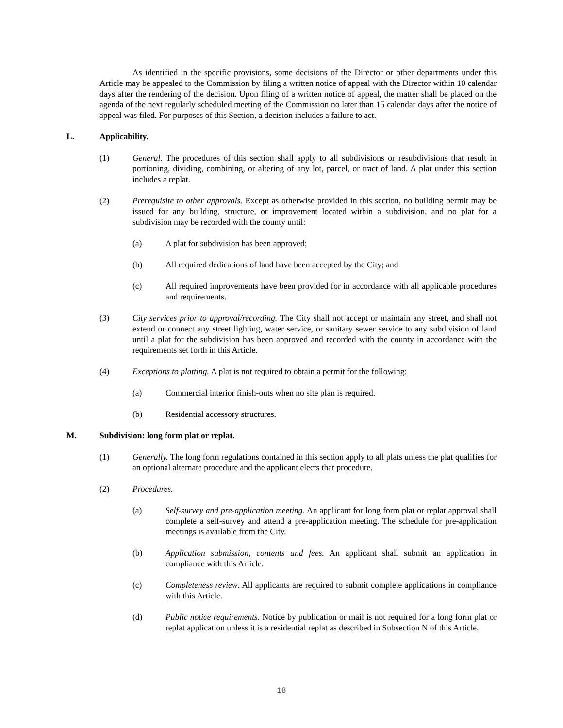As identified in the specific provisions, some decisions of the Director or other departments under this Article may be appealed to the Commission by filing a written notice of appeal with the Director within 10 calendar days after the rendering of the decision. Upon filing of a written notice of appeal, the matter shall be placed on the agenda of the next regularly scheduled meeting of the Commission no later than 15 calendar days after the notice of appeal was filed. For purposes of this Section, a decision includes a failure to act.
L. Applicability.
(1) General. The procedures of this section shall apply to all subdivisions or resubdivisions that result in portioning, dividing, combining, or altering of any lot, parcel, or tract of land. A plat under this section includes a replat.
(2) Prerequisite to other approvals. Except as otherwise provided in this section, no building permit may be issued for any building, structure, or improvement located within a subdivision, and no plat for a subdivision may be recorded with the county until:
(a) A plat for subdivision has been approved;
(b) All required dedications of land have been accepted by the City; and
(c) All required improvements have been provided for in accordance with all applicable procedures and requirements.
(3) City services prior to approval/recording. The City shall not accept or maintain any street, and shall not extend or connect any street lighting, water service, or sanitary sewer service to any subdivision of land until a plat for the subdivision has been approved and recorded with the county in accordance with the requirements set forth in this Article.
(4) Exceptions to platting. A plat is not required to obtain a permit for the following:
(a) Commercial interior finish-outs when no site plan is required.
(b) Residential accessory structures.
M. Subdivision: long form plat or replat.
(1) Generally. The long form regulations contained in this section apply to all plats unless the plat qualifies for an optional alternate procedure and the applicant elects that procedure.
(2) Procedures.
(a) Self-survey and pre-application meeting. An applicant for long form plat or replat approval shall complete a self-survey and attend a pre-application meeting. The schedule for pre-application meetings is available from the City.
(b) Application submission, contents and fees. An applicant shall submit an application in compliance with this Article.
(c) Completeness review. All applicants are required to submit complete applications in compliance with this Article.
(d) Public notice requirements. Notice by publication or mail is not required for a long form plat or replat application unless it is a residential replat as described in Subsection N of this Article.
18